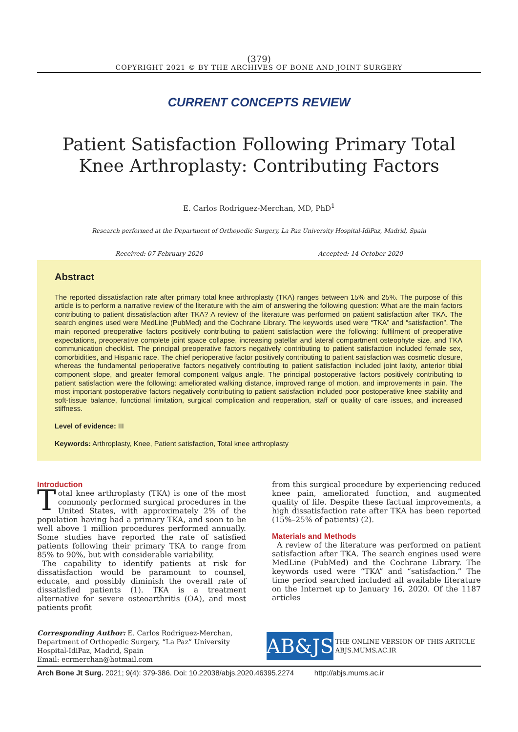(379)
COPYRIGHT 2021 © BY THE ARCHIVES OF BONE AND JOINT SURGERY
CURRENT CONCEPTS REVIEW
Patient Satisfaction Following Primary Total Knee Arthroplasty: Contributing Factors
E. Carlos Rodriguez-Merchan, MD, PhD<sup>1</sup>
Research performed at the Department of Orthopedic Surgery, La Paz University Hospital-IdiPaz, Madrid, Spain
Received: 07 February 2020 Accepted: 14 October 2020
Abstract
The reported dissatisfaction rate after primary total knee arthroplasty (TKA) ranges between 15% and 25%. The purpose of this article is to perform a narrative review of the literature with the aim of answering the following question: What are the main factors contributing to patient dissatisfaction after TKA? A review of the literature was performed on patient satisfaction after TKA. The search engines used were MedLine (PubMed) and the Cochrane Library. The keywords used were “TKA” and “satisfaction”. The main reported preoperative factors positively contributing to patient satisfaction were the following: fulfilment of preoperative expectations, preoperative complete joint space collapse, increasing patellar and lateral compartment osteophyte size, and TKA communication checklist. The principal preoperative factors negatively contributing to patient satisfaction included female sex, comorbidities, and Hispanic race. The chief perioperative factor positively contributing to patient satisfaction was cosmetic closure, whereas the fundamental perioperative factors negatively contributing to patient satisfaction included joint laxity, anterior tibial component slope, and greater femoral component valgus angle. The principal postoperative factors positively contributing to patient satisfaction were the following: ameliorated walking distance, improved range of motion, and improvements in pain. The most important postoperative factors negatively contributing to patient satisfaction included poor postoperative knee stability and soft-tissue balance, functional limitation, surgical complication and reoperation, staff or quality of care issues, and increased stiffness.
Level of evidence: III
Keywords: Arthroplasty, Knee, Patient satisfaction, Total knee arthroplasty
Introduction
Total knee arthroplasty (TKA) is one of the most commonly performed surgical procedures in the United States, with approximately 2% of the population having had a primary TKA, and soon to be well above 1 million procedures performed annually. Some studies have reported the rate of satisfied patients following their primary TKA to range from 85% to 90%, but with considerable variability.
The capability to identify patients at risk for dissatisfaction would be paramount to counsel, educate, and possibly diminish the overall rate of dissatisfied patients (1). TKA is a treatment alternative for severe osteoarthritis (OA), and most patients profit
from this surgical procedure by experiencing reduced knee pain, ameliorated function, and augmented quality of life. Despite these factual improvements, a high dissatisfaction rate after TKA has been reported (15%–25% of patients) (2).
Materials and Methods
A review of the literature was performed on patient satisfaction after TKA. The search engines used were MedLine (PubMed) and the Cochrane Library. The keywords used were “TKA” and “satisfaction.” The time period searched included all available literature on the Internet up to January 16, 2020. Of the 1187 articles
Corresponding Author: E. Carlos Rodriguez-Merchan, Department of Orthopedic Surgery, “La Paz” University Hospital-IdiPaz, Madrid, Spain
Email: ecrmerchan@hotmail.com
AB&JS
THE ONLINE VERSION OF THIS ARTICLE ABJS.MUMS.AC.IR
Arch Bone Jt Surg. 2021; 9(4): 379-386. Doi: 10.22038/abjs.2020.46395.2274 http://abjs.mums.ac.ir